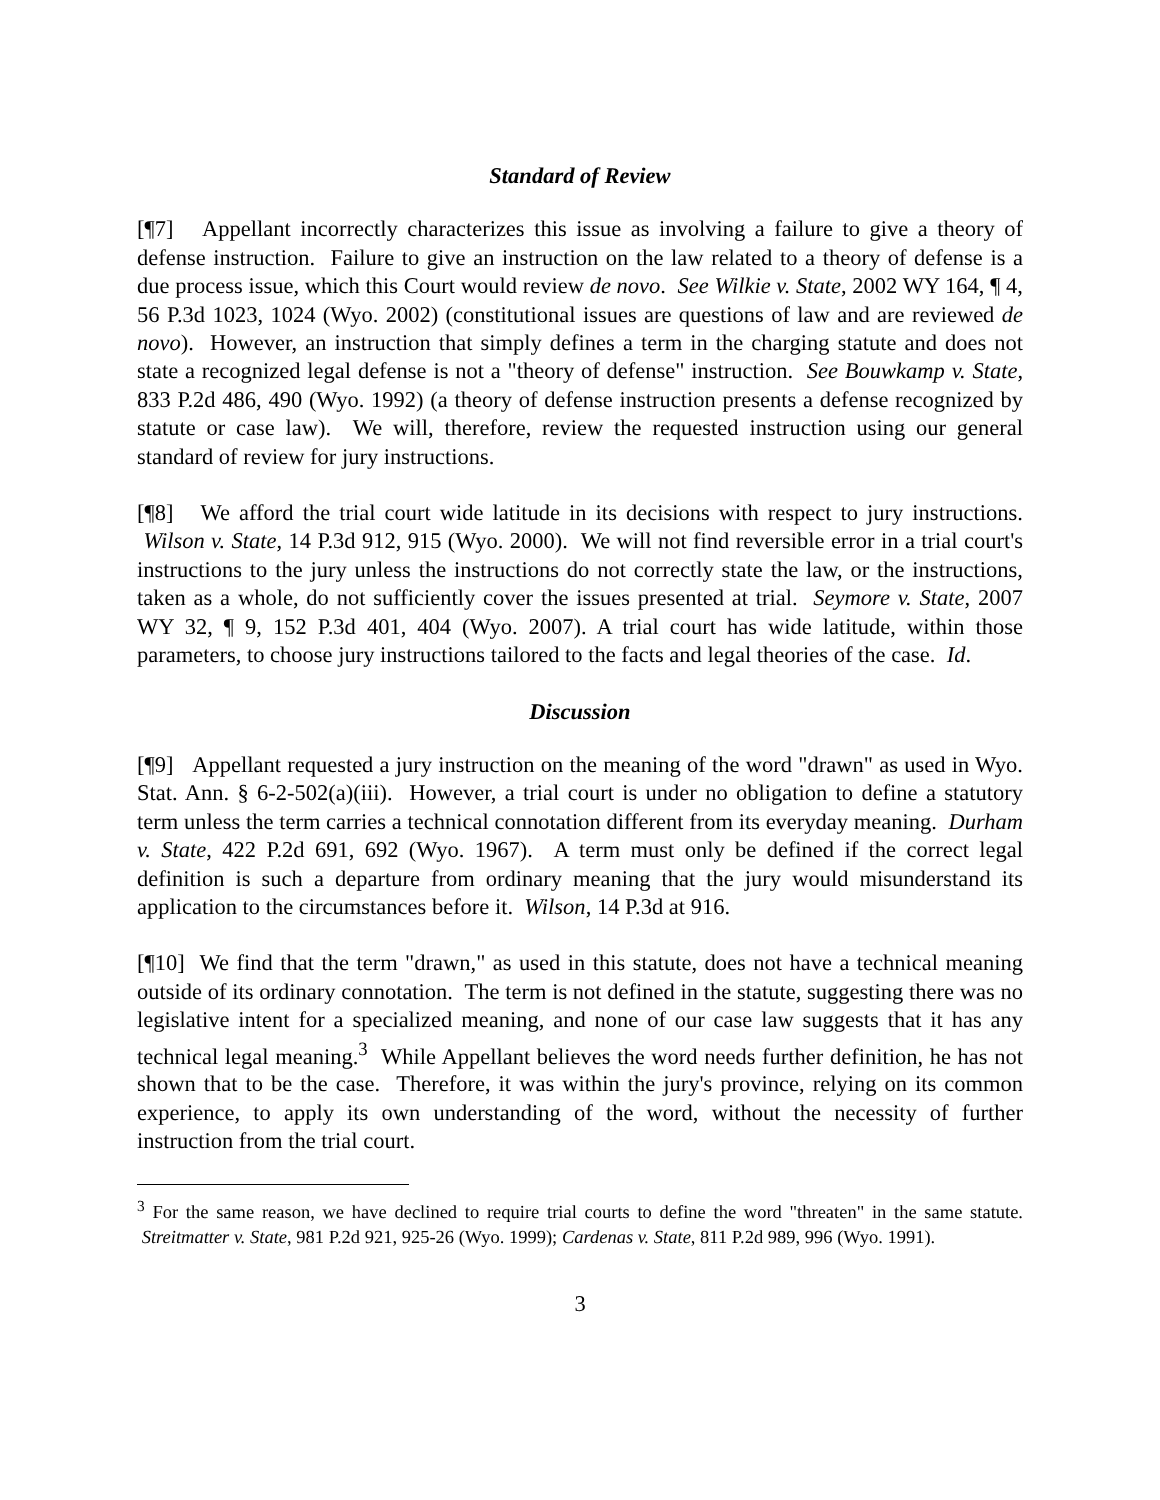Standard of Review
[¶7] Appellant incorrectly characterizes this issue as involving a failure to give a theory of defense instruction. Failure to give an instruction on the law related to a theory of defense is a due process issue, which this Court would review de novo. See Wilkie v. State, 2002 WY 164, ¶ 4, 56 P.3d 1023, 1024 (Wyo. 2002) (constitutional issues are questions of law and are reviewed de novo). However, an instruction that simply defines a term in the charging statute and does not state a recognized legal defense is not a "theory of defense" instruction. See Bouwkamp v. State, 833 P.2d 486, 490 (Wyo. 1992) (a theory of defense instruction presents a defense recognized by statute or case law). We will, therefore, review the requested instruction using our general standard of review for jury instructions.
[¶8] We afford the trial court wide latitude in its decisions with respect to jury instructions. Wilson v. State, 14 P.3d 912, 915 (Wyo. 2000). We will not find reversible error in a trial court's instructions to the jury unless the instructions do not correctly state the law, or the instructions, taken as a whole, do not sufficiently cover the issues presented at trial. Seymore v. State, 2007 WY 32, ¶ 9, 152 P.3d 401, 404 (Wyo. 2007). A trial court has wide latitude, within those parameters, to choose jury instructions tailored to the facts and legal theories of the case. Id.
Discussion
[¶9] Appellant requested a jury instruction on the meaning of the word "drawn" as used in Wyo. Stat. Ann. § 6-2-502(a)(iii). However, a trial court is under no obligation to define a statutory term unless the term carries a technical connotation different from its everyday meaning. Durham v. State, 422 P.2d 691, 692 (Wyo. 1967). A term must only be defined if the correct legal definition is such a departure from ordinary meaning that the jury would misunderstand its application to the circumstances before it. Wilson, 14 P.3d at 916.
[¶10] We find that the term "drawn," as used in this statute, does not have a technical meaning outside of its ordinary connotation. The term is not defined in the statute, suggesting there was no legislative intent for a specialized meaning, and none of our case law suggests that it has any technical legal meaning.<sup>3</sup> While Appellant believes the word needs further definition, he has not shown that to be the case. Therefore, it was within the jury's province, relying on its common experience, to apply its own understanding of the word, without the necessity of further instruction from the trial court.
<sup>3</sup> For the same reason, we have declined to require trial courts to define the word "threaten" in the same statute. Streitmatter v. State, 981 P.2d 921, 925-26 (Wyo. 1999); Cardenas v. State, 811 P.2d 989, 996 (Wyo. 1991).
3